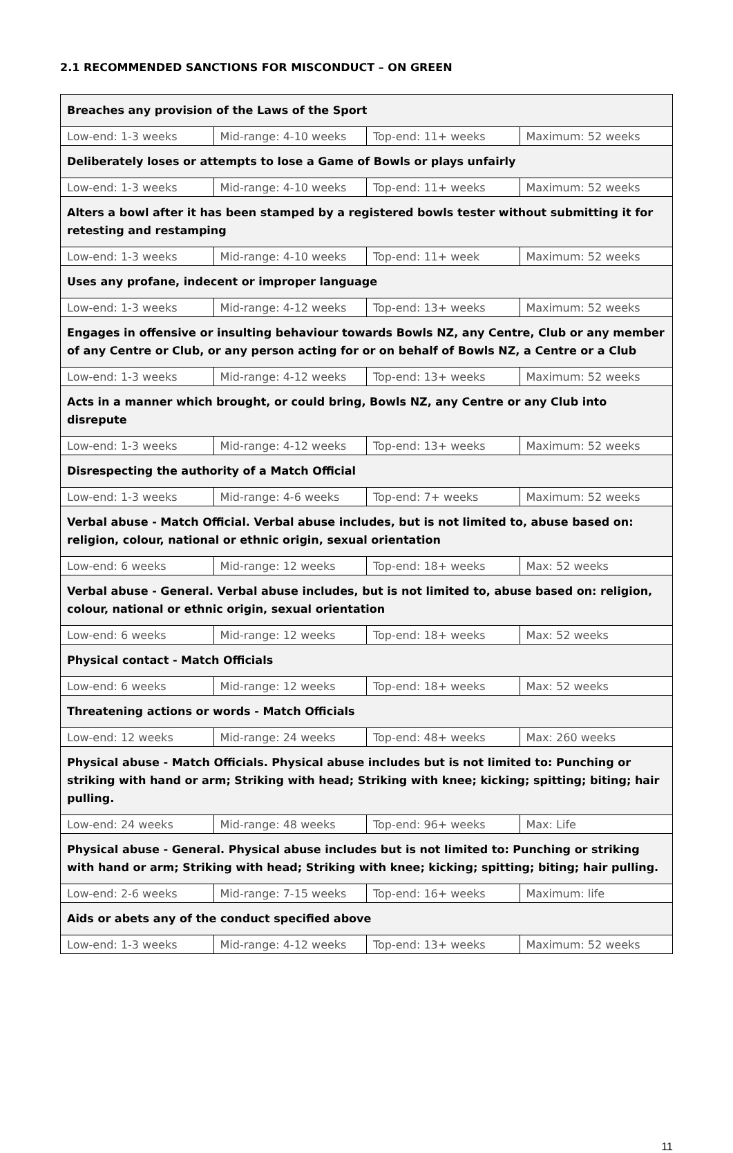2.1 RECOMMENDED SANCTIONS FOR MISCONDUCT – ON GREEN
| Breaches any provision of the Laws of the Sport | | | |
| --- | --- | --- | --- |
| Low-end: 1-3 weeks | Mid-range: 4-10 weeks | Top-end: 11+ weeks | Maximum: 52 weeks |
| Deliberately loses or attempts to lose a Game of Bowls or plays unfairly | | | |
| Low-end: 1-3 weeks | Mid-range: 4-10 weeks | Top-end: 11+ weeks | Maximum: 52 weeks |
| Alters a bowl after it has been stamped by a registered bowls tester without submitting it for retesting and restamping | | | |
| Low-end: 1-3 weeks | Mid-range: 4-10 weeks | Top-end: 11+ week | Maximum: 52 weeks |
| Uses any profane, indecent or improper language | | | |
| Low-end: 1-3 weeks | Mid-range: 4-12 weeks | Top-end: 13+ weeks | Maximum: 52 weeks |
| Engages in offensive or insulting behaviour towards Bowls NZ, any Centre, Club or any member of any Centre or Club, or any person acting for or on behalf of Bowls NZ, a Centre or a Club | | | |
| Low-end: 1-3 weeks | Mid-range: 4-12 weeks | Top-end: 13+ weeks | Maximum: 52 weeks |
| Acts in a manner which brought, or could bring, Bowls NZ, any Centre or any Club into disrepute | | | |
| Low-end: 1-3 weeks | Mid-range: 4-12 weeks | Top-end: 13+ weeks | Maximum: 52 weeks |
| Disrespecting the authority of a Match Official | | | |
| Low-end: 1-3 weeks | Mid-range: 4-6 weeks | Top-end: 7+ weeks | Maximum: 52 weeks |
| Verbal abuse - Match Official. Verbal abuse includes, but is not limited to, abuse based on: religion, colour, national or ethnic origin, sexual orientation | | | |
| Low-end: 6 weeks | Mid-range: 12 weeks | Top-end: 18+ weeks | Max: 52 weeks |
| Verbal abuse - General. Verbal abuse includes, but is not limited to, abuse based on: religion, colour, national or ethnic origin, sexual orientation | | | |
| Low-end: 6 weeks | Mid-range: 12 weeks | Top-end: 18+ weeks | Max: 52 weeks |
| Physical contact - Match Officials | | | |
| Low-end: 6 weeks | Mid-range: 12 weeks | Top-end: 18+ weeks | Max: 52 weeks |
| Threatening actions or words - Match Officials | | | |
| Low-end: 12 weeks | Mid-range: 24 weeks | Top-end: 48+ weeks | Max: 260 weeks |
| Physical abuse - Match Officials. Physical abuse includes but is not limited to: Punching or striking with hand or arm; Striking with head; Striking with knee; kicking; spitting; biting; hair pulling. | | | |
| Low-end: 24 weeks | Mid-range: 48 weeks | Top-end: 96+ weeks | Max: Life |
| Physical abuse - General. Physical abuse includes but is not limited to: Punching or striking with hand or arm; Striking with head; Striking with knee; kicking; spitting; biting; hair pulling. | | | |
| Low-end: 2-6 weeks | Mid-range: 7-15 weeks | Top-end: 16+ weeks | Maximum: life |
| Aids or abets any of the conduct specified above | | | |
| Low-end: 1-3 weeks | Mid-range: 4-12 weeks | Top-end: 13+ weeks | Maximum: 52 weeks |
11